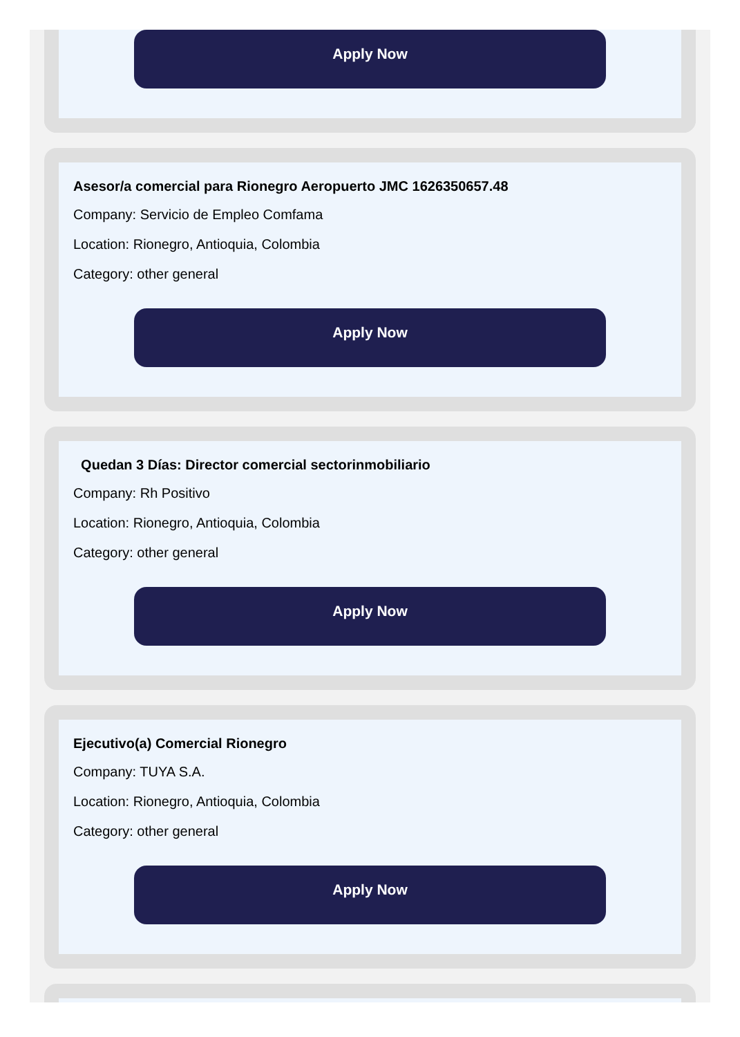Apply Now
Asesor/a comercial para Rionegro Aeropuerto JMC 1626350657.48
Company: Servicio de Empleo Comfama
Location: Rionegro, Antioquia, Colombia
Category: other general
Apply Now
Quedan 3 Días: Director comercial sectorinmobiliario
Company: Rh Positivo
Location: Rionegro, Antioquia, Colombia
Category: other general
Apply Now
Ejecutivo(a) Comercial Rionegro
Company: TUYA S.A.
Location: Rionegro, Antioquia, Colombia
Category: other general
Apply Now